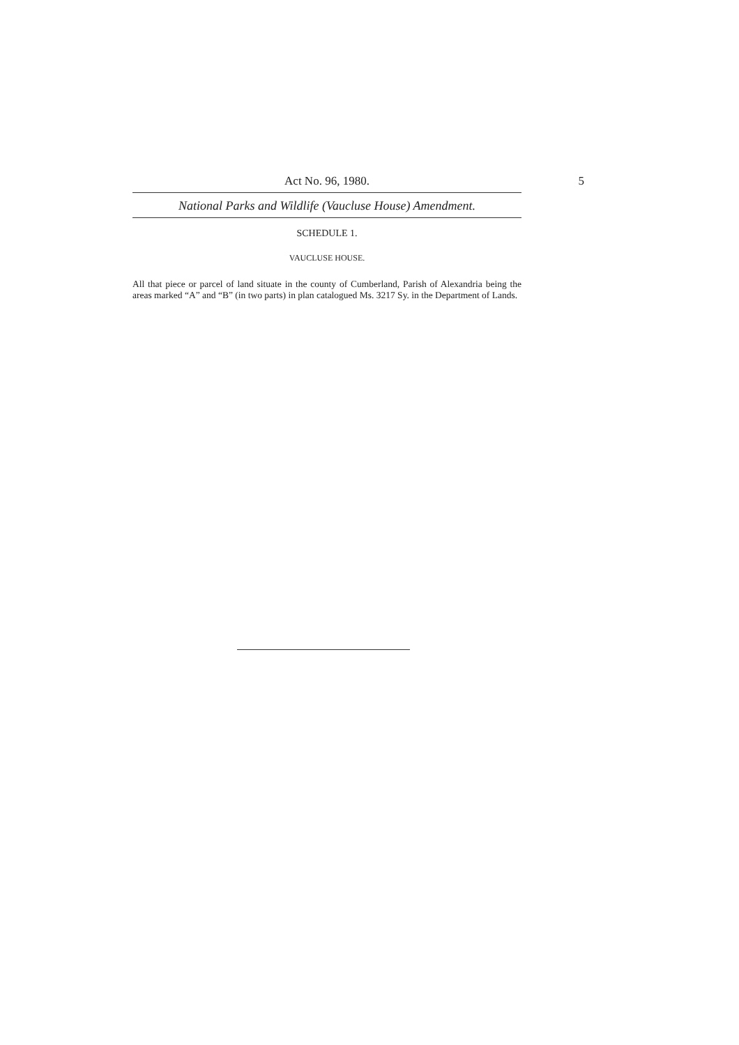Act No. 96, 1980. 5
National Parks and Wildlife (Vaucluse House) Amendment.
SCHEDULE 1.
VAUCLUSE HOUSE.
All that piece or parcel of land situate in the county of Cumberland, Parish of Alexandria being the areas marked “A” and “B” (in two parts) in plan catalogued Ms. 3217 Sy. in the Department of Lands.